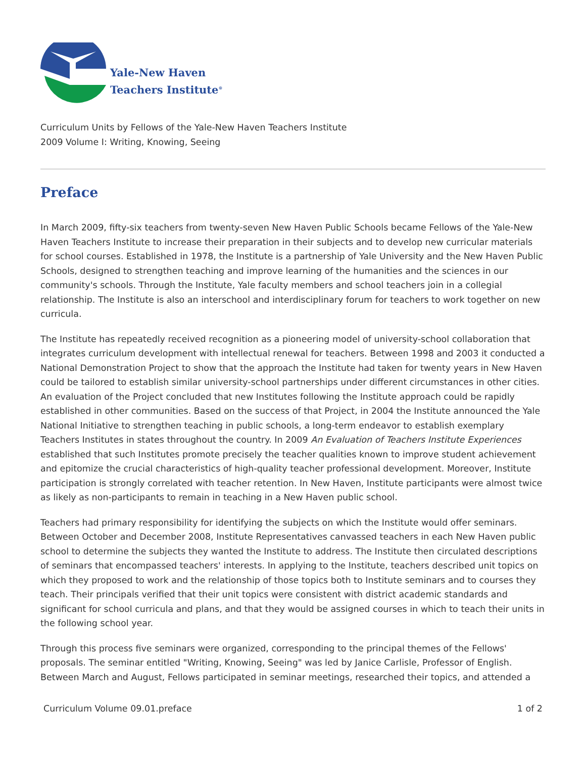Yale-New Haven
Teachers Institute<sup>®</sup>
Curriculum Units by Fellows of the Yale-New Haven Teachers Institute
2009 Volume I: Writing, Knowing, Seeing
Preface
In March 2009, fifty-six teachers from twenty-seven New Haven Public Schools became Fellows of the Yale-New Haven Teachers Institute to increase their preparation in their subjects and to develop new curricular materials for school courses. Established in 1978, the Institute is a partnership of Yale University and the New Haven Public Schools, designed to strengthen teaching and improve learning of the humanities and the sciences in our community's schools. Through the Institute, Yale faculty members and school teachers join in a collegial relationship. The Institute is also an interschool and interdisciplinary forum for teachers to work together on new curricula.
The Institute has repeatedly received recognition as a pioneering model of university-school collaboration that integrates curriculum development with intellectual renewal for teachers. Between 1998 and 2003 it conducted a National Demonstration Project to show that the approach the Institute had taken for twenty years in New Haven could be tailored to establish similar university-school partnerships under different circumstances in other cities. An evaluation of the Project concluded that new Institutes following the Institute approach could be rapidly established in other communities. Based on the success of that Project, in 2004 the Institute announced the Yale National Initiative to strengthen teaching in public schools, a long-term endeavor to establish exemplary Teachers Institutes in states throughout the country. In 2009 An Evaluation of Teachers Institute Experiences established that such Institutes promote precisely the teacher qualities known to improve student achievement and epitomize the crucial characteristics of high-quality teacher professional development. Moreover, Institute participation is strongly correlated with teacher retention. In New Haven, Institute participants were almost twice as likely as non-participants to remain in teaching in a New Haven public school.
Teachers had primary responsibility for identifying the subjects on which the Institute would offer seminars. Between October and December 2008, Institute Representatives canvassed teachers in each New Haven public school to determine the subjects they wanted the Institute to address. The Institute then circulated descriptions of seminars that encompassed teachers' interests. In applying to the Institute, teachers described unit topics on which they proposed to work and the relationship of those topics both to Institute seminars and to courses they teach. Their principals verified that their unit topics were consistent with district academic standards and significant for school curricula and plans, and that they would be assigned courses in which to teach their units in the following school year.
Through this process five seminars were organized, corresponding to the principal themes of the Fellows' proposals. The seminar entitled "Writing, Knowing, Seeing" was led by Janice Carlisle, Professor of English. Between March and August, Fellows participated in seminar meetings, researched their topics, and attended a
Curriculum Volume 09.01.preface 1 of 2